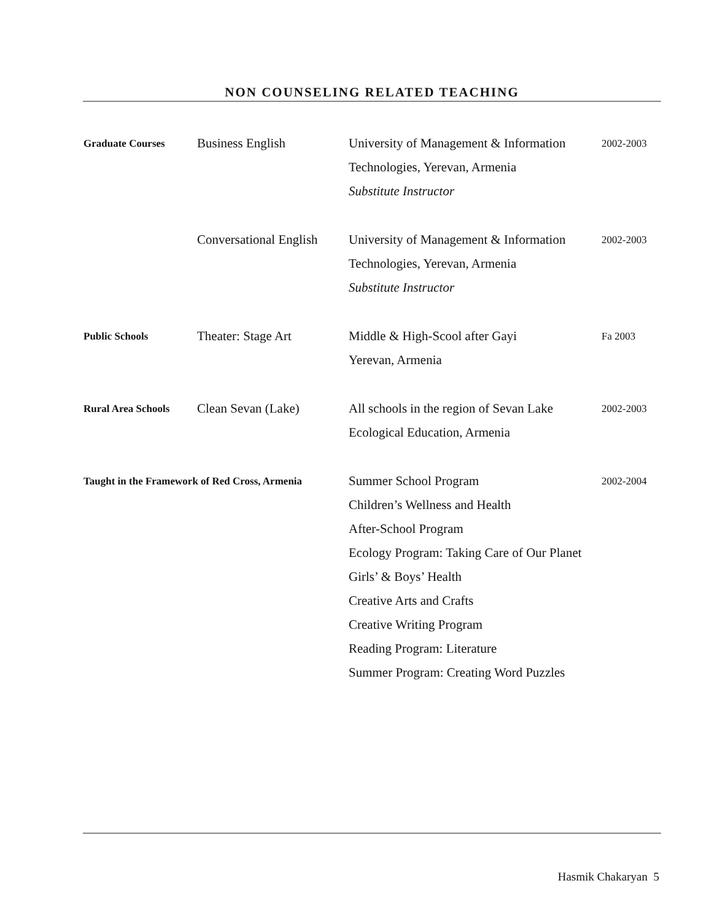NON COUNSELING RELATED TEACHING
Graduate Courses
Business English University of Management & Information
Technologies, Yerevan, Armenia
Substitute Instructor
2002-2003
Conversational English
University of Management & Information
Technologies, Yerevan, Armenia
Substitute Instructor
2002-2003
Public Schools
Theater: Stage Art Middle & High-Scool after Gayi
Yerevan, Armenia
Fa 2003
Rural Area Schools
Clean Sevan (Lake) All schools in the region of Sevan Lake
Ecological Education, Armenia
2002-2003
Taught in the Framework of Red Cross, Armenia
Summer School Program
Children’s Wellness and Health
After-School Program
Ecology Program: Taking Care of Our Planet
Girls’ & Boys’ Health
Creative Arts and Crafts
Creative Writing Program
Reading Program: Literature
Summer Program: Creating Word Puzzles
2002-2004
Hasmik Chakaryan 5